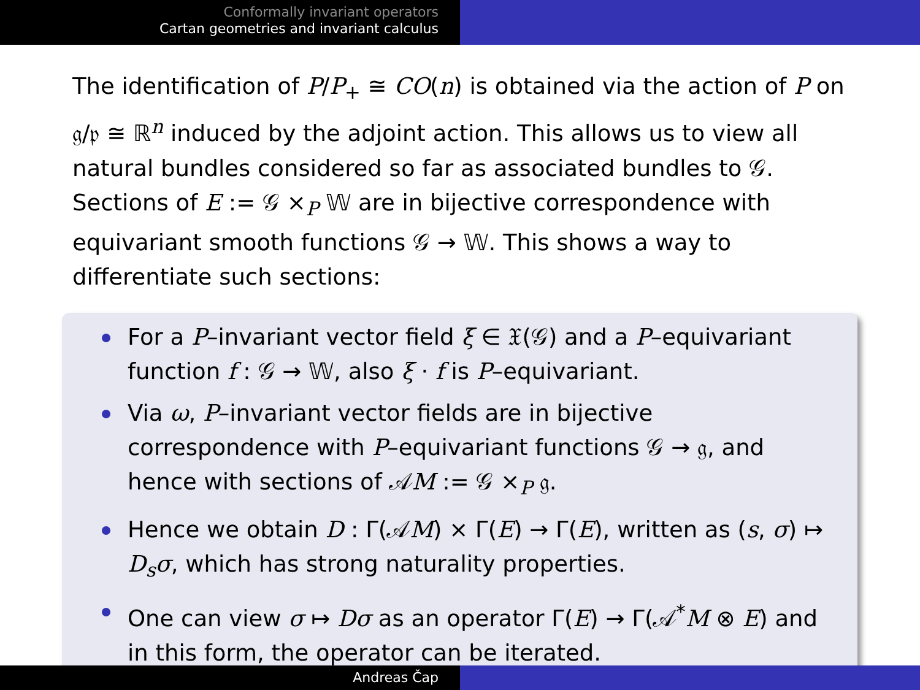Conformally invariant operators
Cartan geometries and invariant calculus
The identification of P/P<sub>+</sub> ≅ CO(n) is obtained via the action of P on 𝔤/𝔭 ≅ ℝ<sup>n</sup> induced by the adjoint action. This allows us to view all natural bundles considered so far as associated bundles to 𝒢. Sections of E := 𝒢 ×<sub>P</sub> 𝕎 are in bijective correspondence with equivariant smooth functions 𝒢 → 𝕎. This shows a way to differentiate such sections:
For a P–invariant vector field ξ ∈ 𝔛(𝒢) and a P–equivariant function f : 𝒢 → 𝕎, also ξ · f is P–equivariant.
Via ω, P–invariant vector fields are in bijective correspondence with P–equivariant functions 𝒢 → 𝔤, and hence with sections of 𝒜M := 𝒢 ×<sub>P</sub> 𝔤.
Hence we obtain D : Γ(𝒜M) × Γ(E) → Γ(E), written as (s, σ) ↦ D<sub>s</sub>σ, which has strong naturality properties.
One can view σ ↦ Dσ as an operator Γ(E) → Γ(𝒜<sup>*</sup>M ⊗ E) and in this form, the operator can be iterated.
Andreas Čap